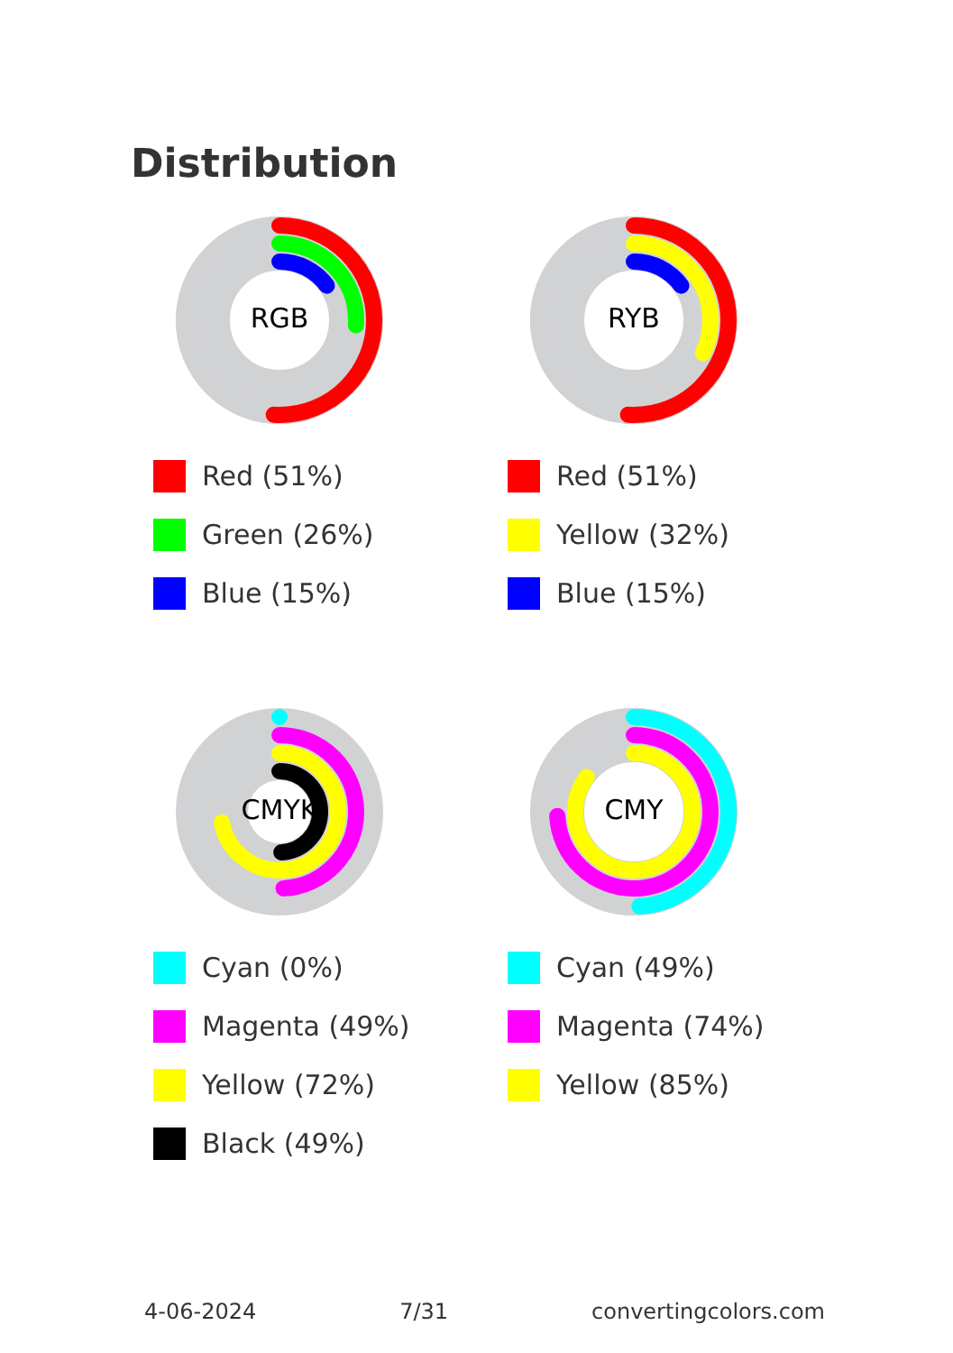Distribution
RGB
Red (51%)
Green (26%)
Blue (15%)
RYB
Red (51%)
Yellow (32%)
Blue (15%)
CMYK
Cyan (0%)
Magenta (49%)
Yellow (72%)
Black (49%)
CMY
Cyan (49%)
Magenta (74%)
Yellow (85%)
4-06-2024 7/31 convertingcolors.com